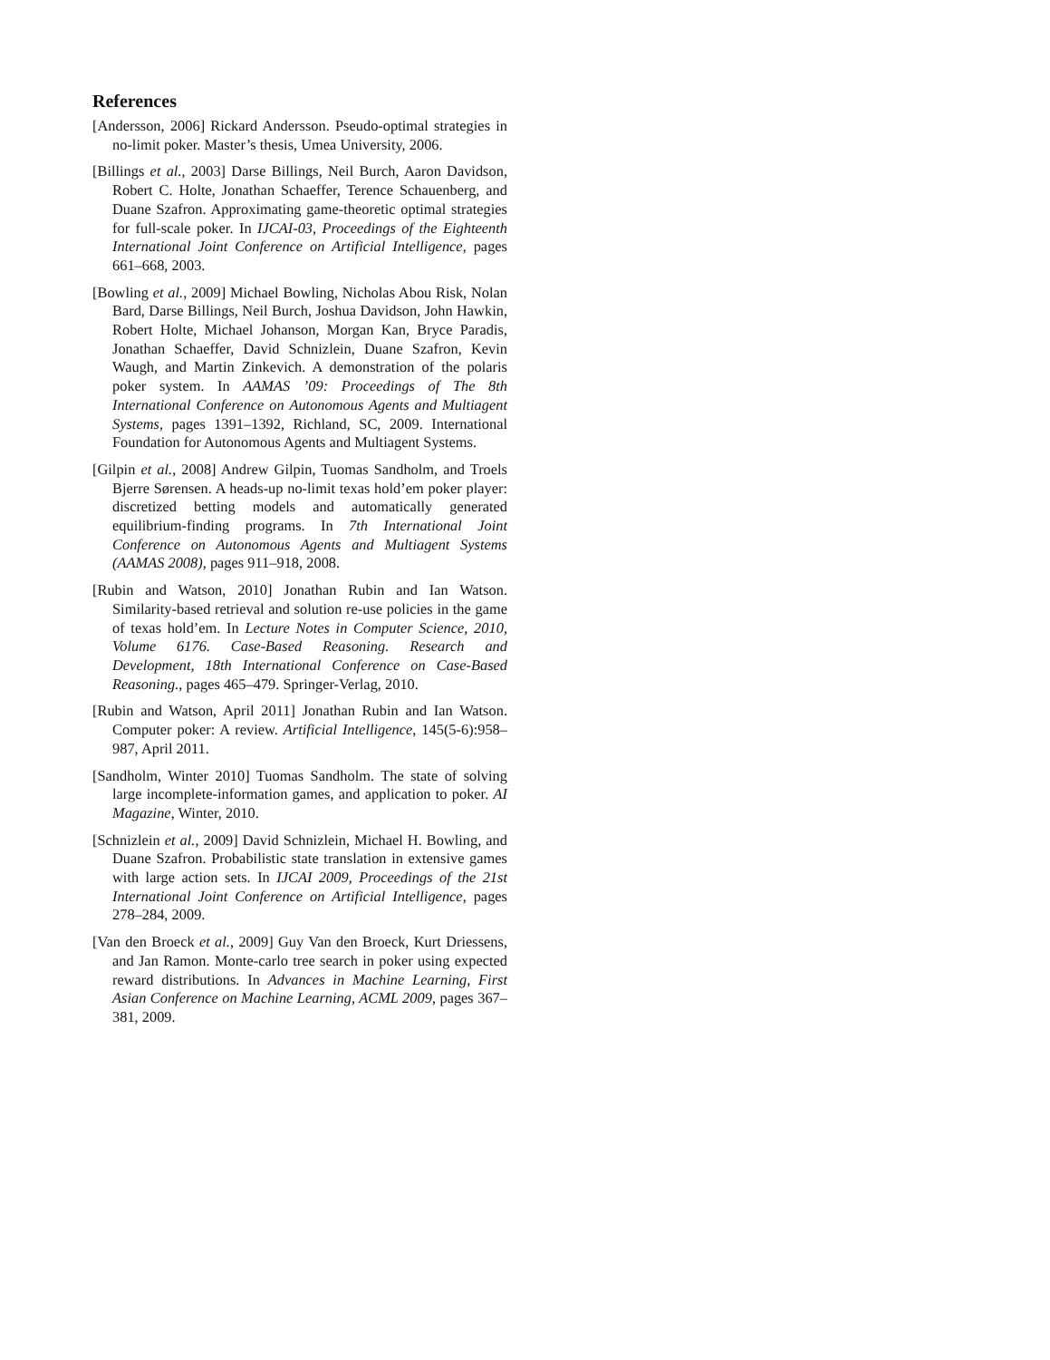References
[Andersson, 2006] Rickard Andersson. Pseudo-optimal strategies in no-limit poker. Master’s thesis, Umea University, 2006.
[Billings et al., 2003] Darse Billings, Neil Burch, Aaron Davidson, Robert C. Holte, Jonathan Schaeffer, Terence Schauenberg, and Duane Szafron. Approximating game-theoretic optimal strategies for full-scale poker. In IJCAI-03, Proceedings of the Eighteenth International Joint Conference on Artificial Intelligence, pages 661–668, 2003.
[Bowling et al., 2009] Michael Bowling, Nicholas Abou Risk, Nolan Bard, Darse Billings, Neil Burch, Joshua Davidson, John Hawkin, Robert Holte, Michael Johanson, Morgan Kan, Bryce Paradis, Jonathan Schaeffer, David Schnizlein, Duane Szafron, Kevin Waugh, and Martin Zinkevich. A demonstration of the polaris poker system. In AAMAS ’09: Proceedings of The 8th International Conference on Autonomous Agents and Multiagent Systems, pages 1391–1392, Richland, SC, 2009. International Foundation for Autonomous Agents and Multiagent Systems.
[Gilpin et al., 2008] Andrew Gilpin, Tuomas Sandholm, and Troels Bjerre Sørensen. A heads-up no-limit texas hold’em poker player: discretized betting models and automatically generated equilibrium-finding programs. In 7th International Joint Conference on Autonomous Agents and Multiagent Systems (AAMAS 2008), pages 911–918, 2008.
[Rubin and Watson, 2010] Jonathan Rubin and Ian Watson. Similarity-based retrieval and solution re-use policies in the game of texas hold’em. In Lecture Notes in Computer Science, 2010, Volume 6176. Case-Based Reasoning. Research and Development, 18th International Conference on Case-Based Reasoning., pages 465–479. Springer-Verlag, 2010.
[Rubin and Watson, April 2011] Jonathan Rubin and Ian Watson. Computer poker: A review. Artificial Intelligence, 145(5-6):958–987, April 2011.
[Sandholm, Winter 2010] Tuomas Sandholm. The state of solving large incomplete-information games, and application to poker. AI Magazine, Winter, 2010.
[Schnizlein et al., 2009] David Schnizlein, Michael H. Bowling, and Duane Szafron. Probabilistic state translation in extensive games with large action sets. In IJCAI 2009, Proceedings of the 21st International Joint Conference on Artificial Intelligence, pages 278–284, 2009.
[Van den Broeck et al., 2009] Guy Van den Broeck, Kurt Driessens, and Jan Ramon. Monte-carlo tree search in poker using expected reward distributions. In Advances in Machine Learning, First Asian Conference on Machine Learning, ACML 2009, pages 367–381, 2009.